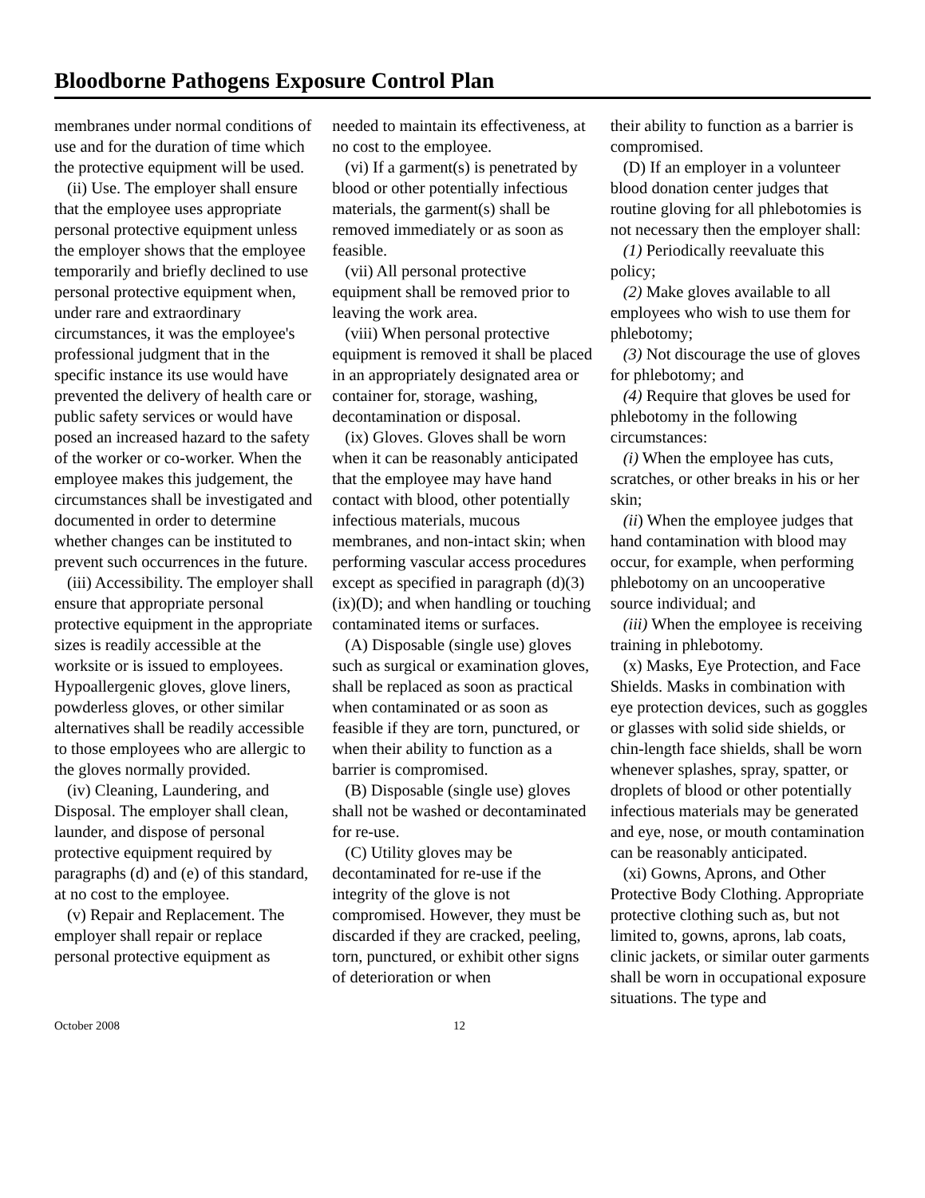Bloodborne Pathogens Exposure Control Plan
membranes under normal conditions of use and for the duration of time which the protective equipment will be used.
(ii) Use. The employer shall ensure that the employee uses appropriate personal protective equipment unless the employer shows that the employee temporarily and briefly declined to use personal protective equipment when, under rare and extraordinary circumstances, it was the employee's professional judgment that in the specific instance its use would have prevented the delivery of health care or public safety services or would have posed an increased hazard to the safety of the worker or co-worker. When the employee makes this judgement, the circumstances shall be investigated and documented in order to determine whether changes can be instituted to prevent such occurrences in the future.
(iii) Accessibility. The employer shall ensure that appropriate personal protective equipment in the appropriate sizes is readily accessible at the worksite or is issued to employees. Hypoallergenic gloves, glove liners, powderless gloves, or other similar alternatives shall be readily accessible to those employees who are allergic to the gloves normally provided.
(iv) Cleaning, Laundering, and Disposal. The employer shall clean, launder, and dispose of personal protective equipment required by paragraphs (d) and (e) of this standard, at no cost to the employee.
(v) Repair and Replacement. The employer shall repair or replace personal protective equipment as
needed to maintain its effectiveness, at no cost to the employee.
(vi) If a garment(s) is penetrated by blood or other potentially infectious materials, the garment(s) shall be removed immediately or as soon as feasible.
(vii) All personal protective equipment shall be removed prior to leaving the work area.
(viii) When personal protective equipment is removed it shall be placed in an appropriately designated area or container for, storage, washing, decontamination or disposal.
(ix) Gloves. Gloves shall be worn when it can be reasonably anticipated that the employee may have hand contact with blood, other potentially infectious materials, mucous membranes, and non-intact skin; when performing vascular access procedures except as specified in paragraph (d)(3)(ix)(D); and when handling or touching contaminated items or surfaces.
(A) Disposable (single use) gloves such as surgical or examination gloves, shall be replaced as soon as practical when contaminated or as soon as feasible if they are torn, punctured, or when their ability to function as a barrier is compromised.
(B) Disposable (single use) gloves shall not be washed or decontaminated for re-use.
(C) Utility gloves may be decontaminated for re-use if the integrity of the glove is not compromised. However, they must be discarded if they are cracked, peeling, torn, punctured, or exhibit other signs of deterioration or when
their ability to function as a barrier is compromised.
(D) If an employer in a volunteer blood donation center judges that routine gloving for all phlebotomies is not necessary then the employer shall:
(1) Periodically reevaluate this policy;
(2) Make gloves available to all employees who wish to use them for phlebotomy;
(3) Not discourage the use of gloves for phlebotomy; and
(4) Require that gloves be used for phlebotomy in the following circumstances:
(i) When the employee has cuts, scratches, or other breaks in his or her skin;
(ii) When the employee judges that hand contamination with blood may occur, for example, when performing phlebotomy on an uncooperative source individual; and
(iii) When the employee is receiving training in phlebotomy.
(x) Masks, Eye Protection, and Face Shields. Masks in combination with eye protection devices, such as goggles or glasses with solid side shields, or chin-length face shields, shall be worn whenever splashes, spray, spatter, or droplets of blood or other potentially infectious materials may be generated and eye, nose, or mouth contamination can be reasonably anticipated.
(xi) Gowns, Aprons, and Other Protective Body Clothing. Appropriate protective clothing such as, but not limited to, gowns, aprons, lab coats, clinic jackets, or similar outer garments shall be worn in occupational exposure situations. The type and
October 2008 12